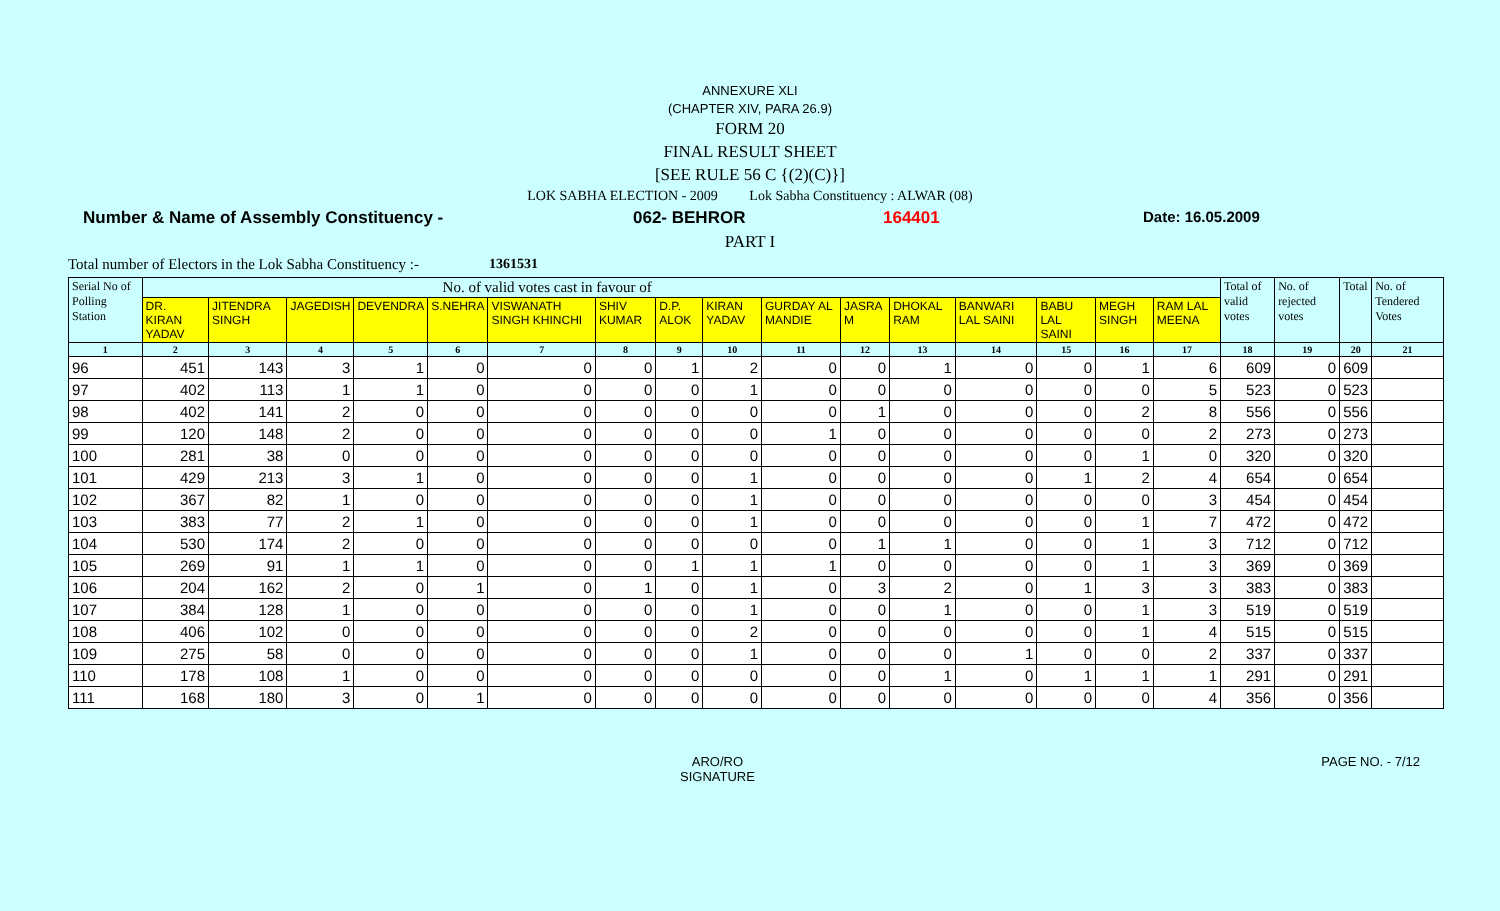ANNEXURE XLI
(CHAPTER XIV, PARA 26.9)
FORM 20
FINAL RESULT SHEET
[SEE RULE 56 C {(2)(C)}]
LOK SABHA ELECTION - 2009 Lok Sabha Constituency : ALWAR (08)
Number & Name of Assembly Constituency - 062- BEHROR 164401 Date: 16.05.2009
PART I
Total number of Electors in the Lok Sabha Constituency :- 1361531
| Serial No of Polling Station | No. of valid votes cast in favour of | | | | | | | | | | | | | | | | Total of valid votes | No. of rejected votes | Total | No. of Tendered Votes |
| --- | --- | --- | --- | --- | --- | --- | --- | --- | --- | --- | --- | --- | --- | --- | --- | --- | --- | --- | --- | --- |
| | DR. KIRAN YADAV | JITENDRA SINGH | JAGEDISH | DEVENDRA | S.NEHRA | VISWANATH SINGH KHINCHI | SHIV KUMAR | D.P. ALOK | KIRAN YADAV | GURDAY AL MANDIE | JASRA M | DHOKAL RAM | BANWARI LAL SAINI | BABU LAL SAINI | MEGH SINGH | RAM LAL MEENA | | | | |
| 1 | 2 | 3 | 4 | 5 | 6 | 7 | 8 | 9 | 10 | 11 | 12 | 13 | 14 | 15 | 16 | 17 | 18 | 19 | 20 | 21 |
| 96 | 451 | 143 | 3 | 1 | 0 | 0 | 0 | 1 | 2 | 0 | 0 | 1 | 0 | 0 | 1 | 6 | 609 | 0 | 609 | |
| 97 | 402 | 113 | 1 | 1 | 0 | 0 | 0 | 0 | 1 | 0 | 0 | 0 | 0 | 0 | 0 | 5 | 523 | 0 | 523 | |
| 98 | 402 | 141 | 2 | 0 | 0 | 0 | 0 | 0 | 0 | 0 | 1 | 0 | 0 | 0 | 2 | 8 | 556 | 0 | 556 | |
| 99 | 120 | 148 | 2 | 0 | 0 | 0 | 0 | 0 | 0 | 1 | 0 | 0 | 0 | 0 | 0 | 2 | 273 | 0 | 273 | |
| 100 | 281 | 38 | 0 | 0 | 0 | 0 | 0 | 0 | 0 | 0 | 0 | 0 | 0 | 0 | 1 | 0 | 320 | 0 | 320 | |
| 101 | 429 | 213 | 3 | 1 | 0 | 0 | 0 | 0 | 1 | 0 | 0 | 0 | 0 | 1 | 2 | 4 | 654 | 0 | 654 | |
| 102 | 367 | 82 | 1 | 0 | 0 | 0 | 0 | 0 | 1 | 0 | 0 | 0 | 0 | 0 | 0 | 3 | 454 | 0 | 454 | |
| 103 | 383 | 77 | 2 | 1 | 0 | 0 | 0 | 0 | 1 | 0 | 0 | 0 | 0 | 0 | 1 | 7 | 472 | 0 | 472 | |
| 104 | 530 | 174 | 2 | 0 | 0 | 0 | 0 | 0 | 0 | 0 | 1 | 1 | 0 | 0 | 1 | 3 | 712 | 0 | 712 | |
| 105 | 269 | 91 | 1 | 1 | 0 | 0 | 0 | 1 | 1 | 1 | 0 | 0 | 0 | 0 | 1 | 3 | 369 | 0 | 369 | |
| 106 | 204 | 162 | 2 | 0 | 1 | 0 | 1 | 0 | 1 | 0 | 3 | 2 | 0 | 1 | 3 | 3 | 383 | 0 | 383 | |
| 107 | 384 | 128 | 1 | 0 | 0 | 0 | 0 | 0 | 1 | 0 | 0 | 1 | 0 | 0 | 1 | 3 | 519 | 0 | 519 | |
| 108 | 406 | 102 | 0 | 0 | 0 | 0 | 0 | 0 | 2 | 0 | 0 | 0 | 0 | 0 | 1 | 4 | 515 | 0 | 515 | |
| 109 | 275 | 58 | 0 | 0 | 0 | 0 | 0 | 0 | 1 | 0 | 0 | 0 | 1 | 0 | 0 | 2 | 337 | 0 | 337 | |
| 110 | 178 | 108 | 1 | 0 | 0 | 0 | 0 | 0 | 0 | 0 | 0 | 1 | 0 | 1 | 1 | 1 | 291 | 0 | 291 | |
| 111 | 168 | 180 | 3 | 0 | 1 | 0 | 0 | 0 | 0 | 0 | 0 | 0 | 0 | 0 | 0 | 4 | 356 | 0 | 356 | |
ARO/RO
SIGNATURE PAGE NO. - 7/12